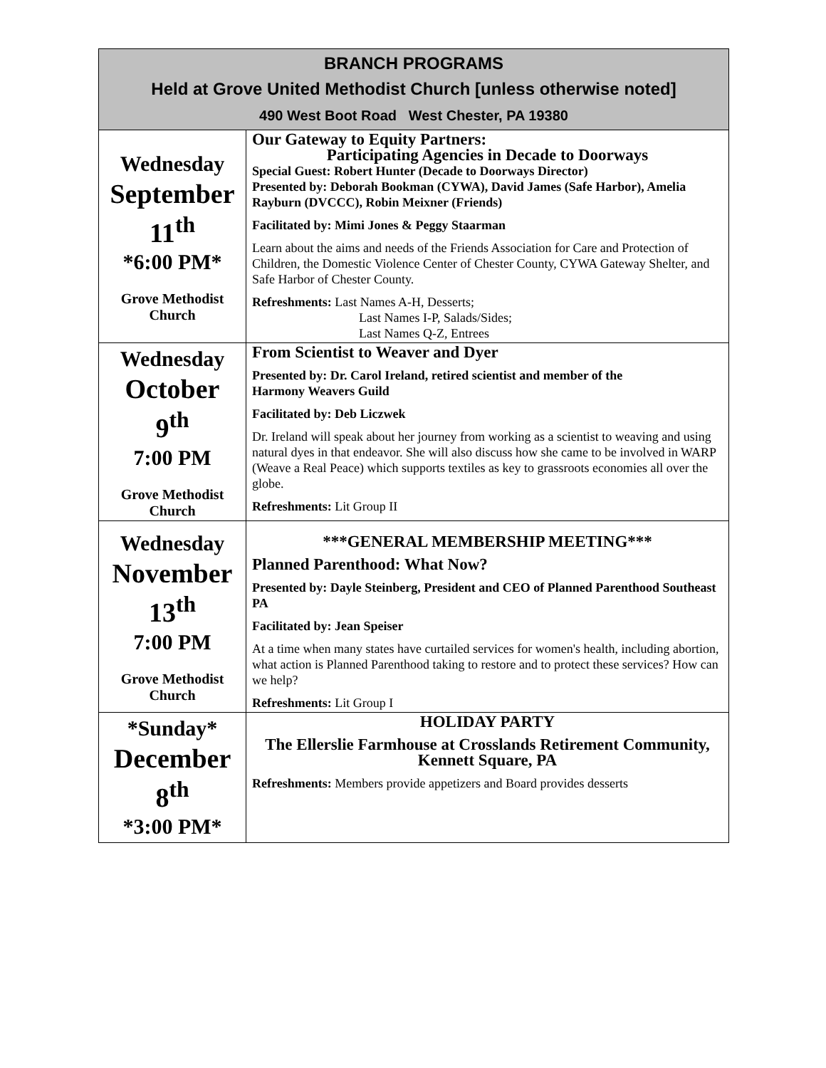| BRANCH PROGRAMS Held at Grove United Methodist Church [unless otherwise noted] 490 West Boot Road West Chester, PA 19380 | |
| --- | --- |
| Wednesday September 11<sup>th</sup> *6:00 PM* Grove Methodist Church | Our Gateway to Equity Partners: Participating Agencies in Decade to Doorways Special Guest: Robert Hunter (Decade to Doorways Director) Presented by: Deborah Bookman (CYWA), David James (Safe Harbor), Amelia Rayburn (DVCCC), Robin Meixner (Friends) Facilitated by: Mimi Jones & Peggy Staarman Learn about the aims and needs of the Friends Association for Care and Protection of Children, the Domestic Violence Center of Chester County, CYWA Gateway Shelter, and Safe Harbor of Chester County. Refreshments: Last Names A-H, Desserts; Last Names I-P, Salads/Sides; Last Names Q-Z, Entrees |
| Wednesday October 9<sup>th</sup> 7:00 PM Grove Methodist Church | From Scientist to Weaver and Dyer Presented by: Dr. Carol Ireland, retired scientist and member of the Harmony Weavers Guild Facilitated by: Deb Liczwek Dr. Ireland will speak about her journey from working as a scientist to weaving and using natural dyes in that endeavor. She will also discuss how she came to be involved in WARP (Weave a Real Peace) which supports textiles as key to grassroots economies all over the globe. Refreshments: Lit Group II |
| Wednesday November 13<sup>th</sup> 7:00 PM Grove Methodist Church | ***GENERAL MEMBERSHIP MEETING*** Planned Parenthood: What Now? Presented by: Dayle Steinberg, President and CEO of Planned Parenthood Southeast PA Facilitated by: Jean Speiser At a time when many states have curtailed services for women's health, including abortion, what action is Planned Parenthood taking to restore and to protect these services? How can we help? Refreshments: Lit Group I |
| *Sunday* December 8<sup>th</sup> *3:00 PM* | HOLIDAY PARTY The Ellerslie Farmhouse at Crosslands Retirement Community, Kennett Square, PA Refreshments: Members provide appetizers and Board provides desserts |